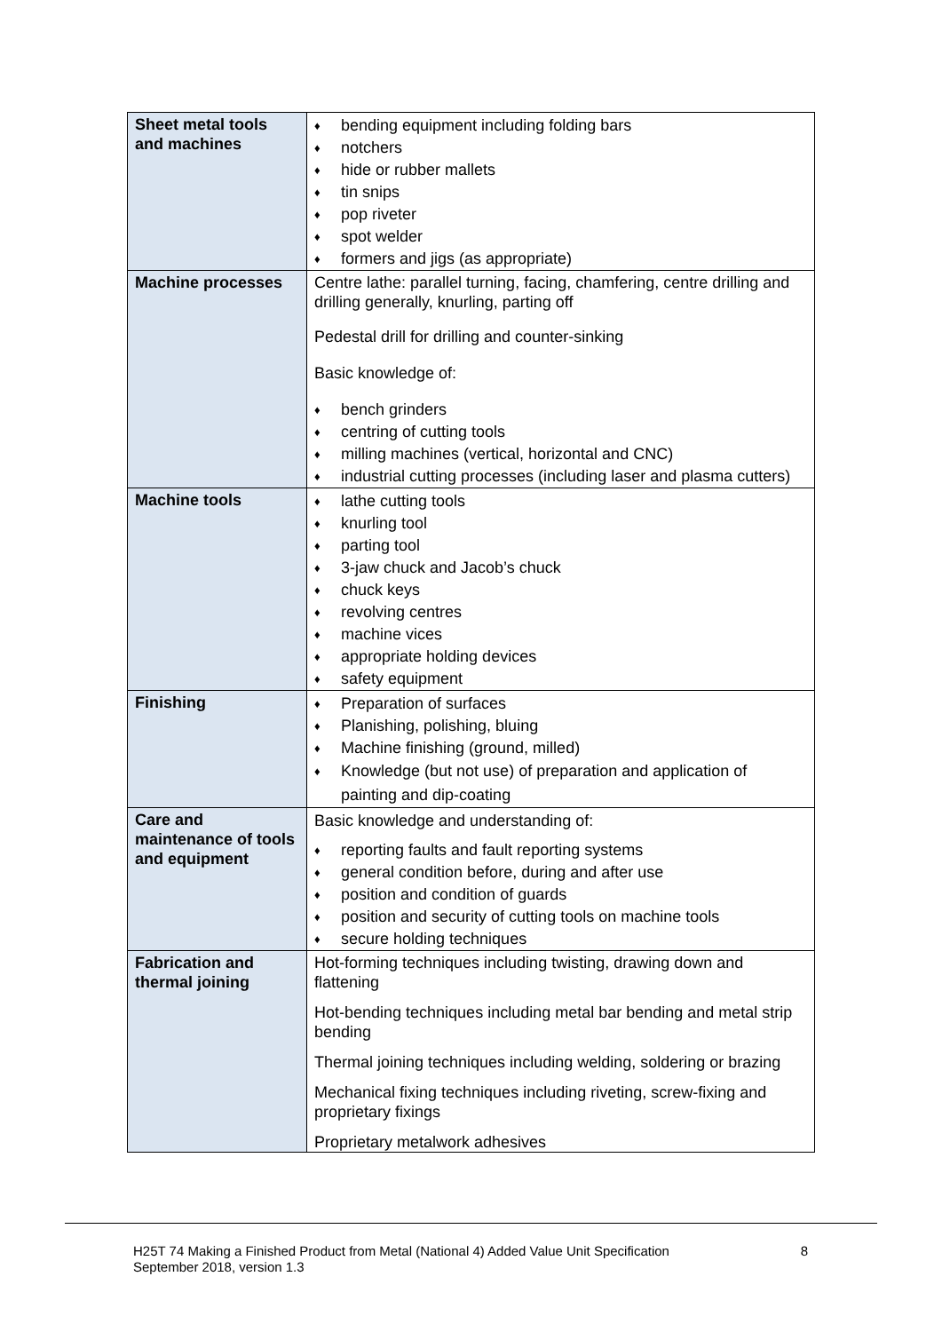| Sheet metal tools and machines | ♦ bending equipment including folding bars ♦ notchers ♦ hide or rubber mallets ♦ tin snips ♦ pop riveter ♦ spot welder ♦ formers and jigs (as appropriate) |
| Machine processes | Centre lathe: parallel turning, facing, chamfering, centre drilling and drilling generally, knurling, parting off Pedestal drill for drilling and counter-sinking Basic knowledge of: ♦ bench grinders ♦ centring of cutting tools ♦ milling machines (vertical, horizontal and CNC) ♦ industrial cutting processes (including laser and plasma cutters) |
| Machine tools | ♦ lathe cutting tools ♦ knurling tool ♦ parting tool ♦ 3-jaw chuck and Jacob’s chuck ♦ chuck keys ♦ revolving centres ♦ machine vices ♦ appropriate holding devices ♦ safety equipment |
| Finishing | ♦ Preparation of surfaces ♦ Planishing, polishing, bluing ♦ Machine finishing (ground, milled) ♦ Knowledge (but not use) of preparation and application of painting and dip-coating |
| Care and maintenance of tools and equipment | Basic knowledge and understanding of: ♦ reporting faults and fault reporting systems ♦ general condition before, during and after use ♦ position and condition of guards ♦ position and security of cutting tools on machine tools ♦ secure holding techniques |
| Fabrication and thermal joining | Hot-forming techniques including twisting, drawing down and flattening Hot-bending techniques including metal bar bending and metal strip bending Thermal joining techniques including welding, soldering or brazing Mechanical fixing techniques including riveting, screw-fixing and proprietary fixings Proprietary metalwork adhesives |
H25T 74 Making a Finished Product from Metal (National 4) Added Value Unit Specification
September 2018, version 1.3
8